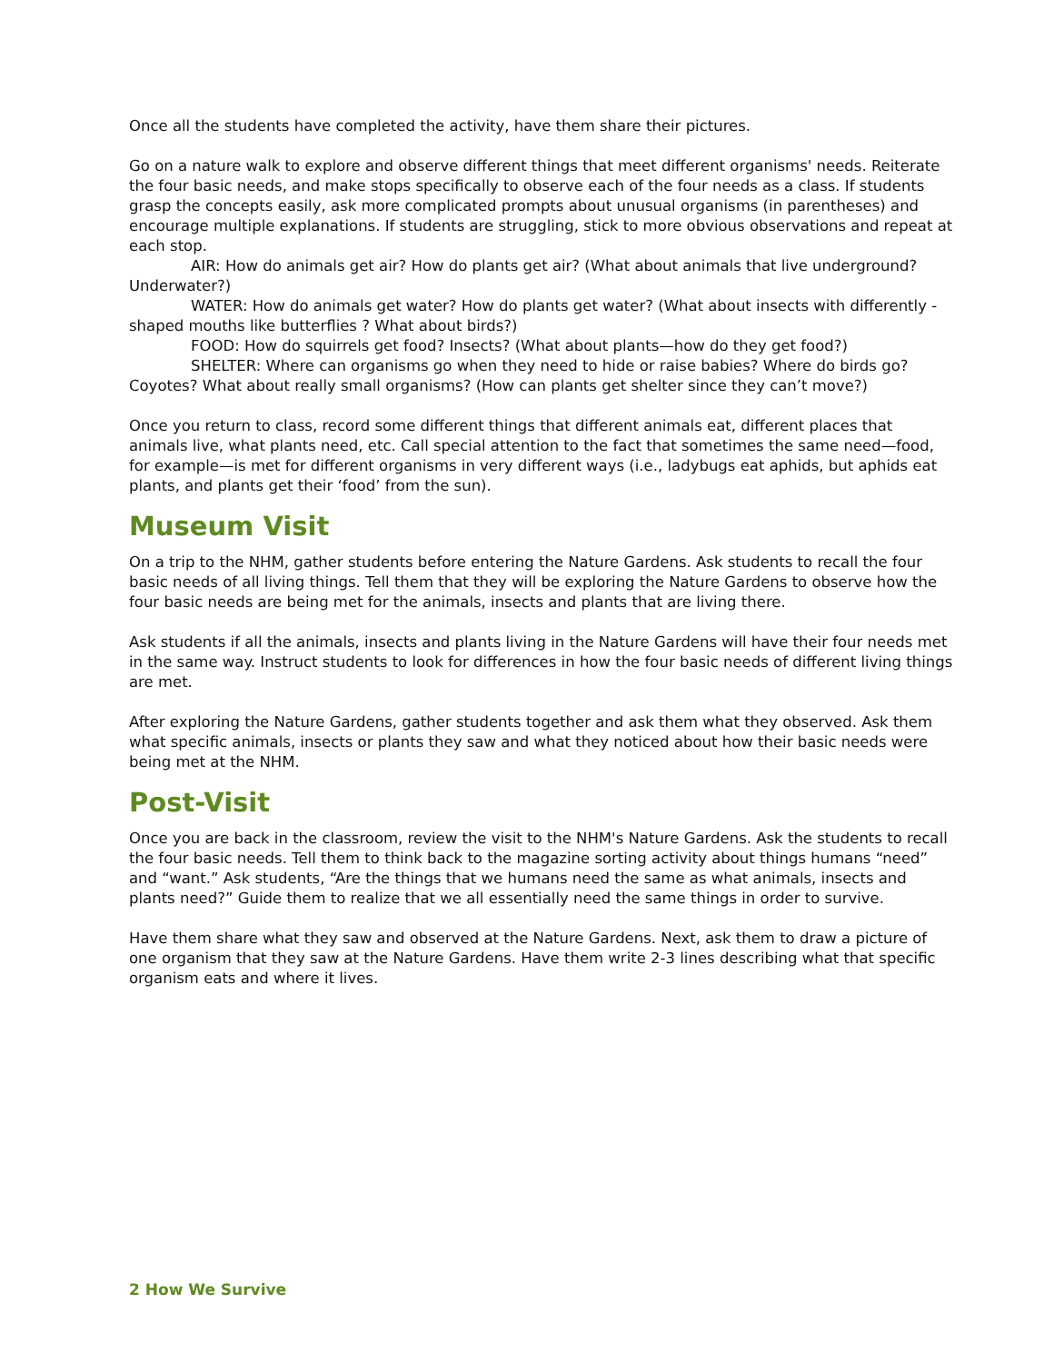Once all the students have completed the activity, have them share their pictures.
Go on a nature walk to explore and observe different things that meet different organisms' needs. Reiterate the four basic needs, and make stops specifically to observe each of the four needs as a class. If students grasp the concepts easily, ask more complicated prompts about unusual organisms (in parentheses) and encourage multiple explanations. If students are struggling, stick to more obvious observations and repeat at each stop.
AIR: How do animals get air? How do plants get air? (What about animals that live underground? Underwater?)
WATER: How do animals get water? How do plants get water? (What about insects with differently -shaped mouths like butterflies ? What about birds?)
FOOD: How do squirrels get food? Insects? (What about plants—how do they get food?)
SHELTER: Where can organisms go when they need to hide or raise babies? Where do birds go? Coyotes? What about really small organisms? (How can plants get shelter since they can’t move?)
Once you return to class, record some different things that different animals eat, different places that animals live, what plants need, etc. Call special attention to the fact that sometimes the same need—food, for example—is met for different organisms in very different ways (i.e., ladybugs eat aphids, but aphids eat plants, and plants get their ‘food’ from the sun).
Museum Visit
On a trip to the NHM, gather students before entering the Nature Gardens. Ask students to recall the four basic needs of all living things. Tell them that they will be exploring the Nature Gardens to observe how the four basic needs are being met for the animals, insects and plants that are living there.
Ask students if all the animals, insects and plants living in the Nature Gardens will have their four needs met in the same way. Instruct students to look for differences in how the four basic needs of different living things are met.
After exploring the Nature Gardens, gather students together and ask them what they observed. Ask them what specific animals, insects or plants they saw and what they noticed about how their basic needs were being met at the NHM.
Post-Visit
Once you are back in the classroom, review the visit to the NHM's Nature Gardens. Ask the students to recall the four basic needs. Tell them to think back to the magazine sorting activity about things humans “need” and “want.” Ask students, “Are the things that we humans need the same as what animals, insects and plants need?” Guide them to realize that we all essentially need the same things in order to survive.
Have them share what they saw and observed at the Nature Gardens. Next, ask them to draw a picture of one organism that they saw at the Nature Gardens. Have them write 2-3 lines describing what that specific organism eats and where it lives.
2 How We Survive